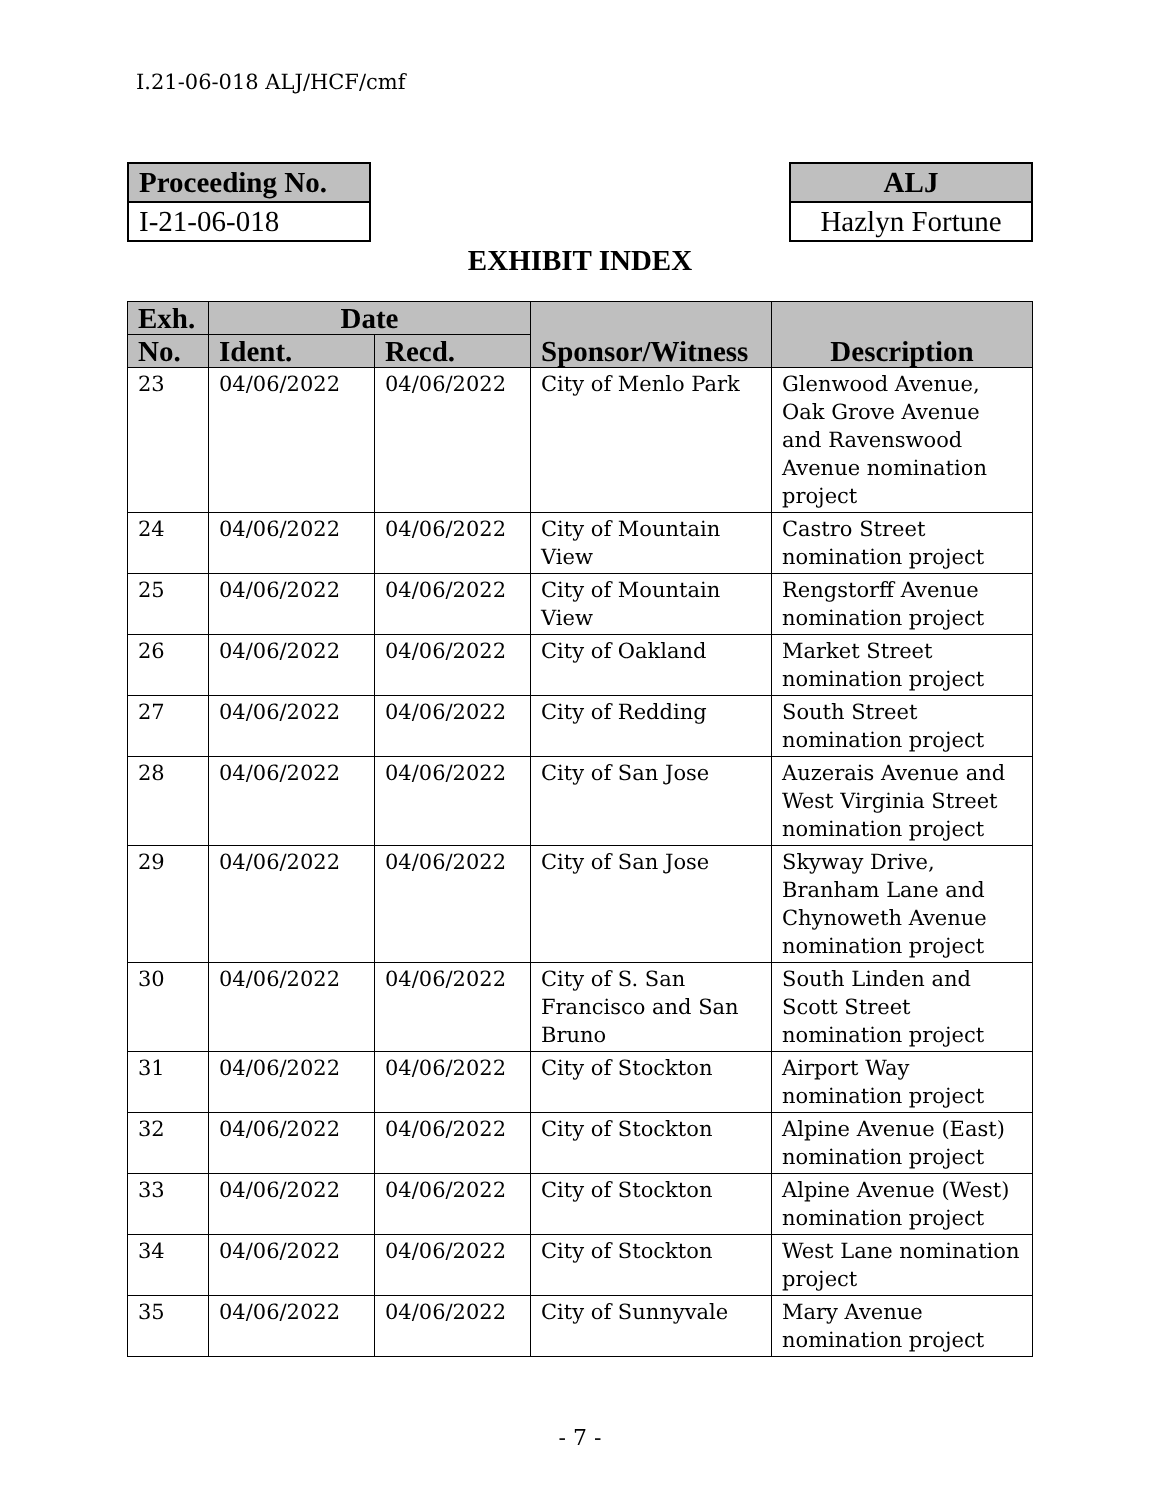I.21-06-018 ALJ/HCF/cmf
Proceeding No.
I-21-06-018
ALJ
Hazlyn Fortune
EXHIBIT INDEX
| Exh. | Date | | Sponsor/Witness | Description |
| --- | --- | --- | --- | --- |
| No. | Ident. | Recd. | | |
| 23 | 04/06/2022 | 04/06/2022 | City of Menlo Park | Glenwood Avenue, Oak Grove Avenue and Ravenswood Avenue nomination project |
| 24 | 04/06/2022 | 04/06/2022 | City of Mountain View | Castro Street nomination project |
| 25 | 04/06/2022 | 04/06/2022 | City of Mountain View | Rengstorff Avenue nomination project |
| 26 | 04/06/2022 | 04/06/2022 | City of Oakland | Market Street nomination project |
| 27 | 04/06/2022 | 04/06/2022 | City of Redding | South Street nomination project |
| 28 | 04/06/2022 | 04/06/2022 | City of San Jose | Auzerais Avenue and West Virginia Street nomination project |
| 29 | 04/06/2022 | 04/06/2022 | City of San Jose | Skyway Drive, Branham Lane and Chynoweth Avenue nomination project |
| 30 | 04/06/2022 | 04/06/2022 | City of S. San Francisco and San Bruno | South Linden and Scott Street nomination project |
| 31 | 04/06/2022 | 04/06/2022 | City of Stockton | Airport Way nomination project |
| 32 | 04/06/2022 | 04/06/2022 | City of Stockton | Alpine Avenue (East) nomination project |
| 33 | 04/06/2022 | 04/06/2022 | City of Stockton | Alpine Avenue (West) nomination project |
| 34 | 04/06/2022 | 04/06/2022 | City of Stockton | West Lane nomination project |
| 35 | 04/06/2022 | 04/06/2022 | City of Sunnyvale | Mary Avenue nomination project |
- 7 -